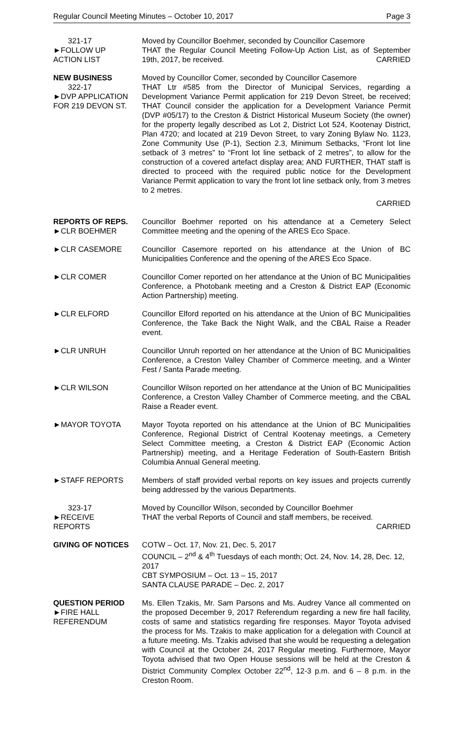Regular Council Meeting Minutes – October 10, 2017 Page 3
321-17
►FOLLOW UP
ACTION LIST
Moved by Councillor Boehmer, seconded by Councillor Casemore
THAT the Regular Council Meeting Follow-Up Action List, as of September 19th, 2017, be received. CARRIED
NEW BUSINESS
322-17
►DVP APPLICATION
FOR 219 DEVON ST.
Moved by Councillor Comer, seconded by Councillor Casemore
THAT Ltr #585 from the Director of Municipal Services, regarding a Development Variance Permit application for 219 Devon Street, be received; THAT Council consider the application for a Development Variance Permit (DVP #05/17) to the Creston & District Historical Museum Society (the owner) for the property legally described as Lot 2, District Lot 524, Kootenay District, Plan 4720; and located at 219 Devon Street, to vary Zoning Bylaw No. 1123, Zone Community Use (P-1), Section 2.3, Minimum Setbacks, “Front lot line setback of 3 metres” to “Front lot line setback of 2 metres”, to allow for the construction of a covered artefact display area; AND FURTHER, THAT staff is directed to proceed with the required public notice for the Development Variance Permit application to vary the front lot line setback only, from 3 metres to 2 metres.
CARRIED
REPORTS OF REPS.
►CLR BOEHMER
Councillor Boehmer reported on his attendance at a Cemetery Select Committee meeting and the opening of the ARES Eco Space.
►CLR CASEMORE Councillor Casemore reported on his attendance at the Union of BC Municipalities Conference and the opening of the ARES Eco Space.
►CLR COMER Councillor Comer reported on her attendance at the Union of BC Municipalities Conference, a Photobank meeting and a Creston & District EAP (Economic Action Partnership) meeting.
►CLR ELFORD Councillor Elford reported on his attendance at the Union of BC Municipalities Conference, the Take Back the Night Walk, and the CBAL Raise a Reader event.
►CLR UNRUH Councillor Unruh reported on her attendance at the Union of BC Municipalities Conference, a Creston Valley Chamber of Commerce meeting, and a Winter Fest / Santa Parade meeting.
►CLR WILSON Councillor Wilson reported on her attendance at the Union of BC Municipalities Conference, a Creston Valley Chamber of Commerce meeting, and the CBAL Raise a Reader event.
►MAYOR TOYOTA Mayor Toyota reported on his attendance at the Union of BC Municipalities Conference, Regional District of Central Kootenay meetings, a Cemetery Select Committee meeting, a Creston & District EAP (Economic Action Partnership) meeting, and a Heritage Federation of South-Eastern British Columbia Annual General meeting.
►STAFF REPORTS Members of staff provided verbal reports on key issues and projects currently being addressed by the various Departments.
323-17
►RECEIVE
REPORTS
Moved by Councillor Wilson, seconded by Councillor Boehmer
THAT the verbal Reports of Council and staff members, be received.
CARRIED
GIVING OF NOTICES COTW – Oct. 17, Nov. 21, Dec. 5, 2017
COUNCIL – 2<sup>nd</sup> & 4<sup>th</sup> Tuesdays of each month; Oct. 24, Nov. 14, 28, Dec. 12, 2017
CBT SYMPOSIUM – Oct. 13 – 15, 2017
SANTA CLAUSE PARADE – Dec. 2, 2017
QUESTION PERIOD
►FIRE HALL
REFERENDUM
Ms. Ellen Tzakis, Mr. Sam Parsons and Ms. Audrey Vance all commented on the proposed December 9, 2017 Referendum regarding a new fire hall facility, costs of same and statistics regarding fire responses. Mayor Toyota advised the process for Ms. Tzakis to make application for a delegation with Council at a future meeting. Ms. Tzakis advised that she would be requesting a delegation with Council at the October 24, 2017 Regular meeting. Furthermore, Mayor Toyota advised that two Open House sessions will be held at the Creston & District Community Complex October 22<sup>nd</sup>, 12-3 p.m. and 6 – 8 p.m. in the Creston Room.